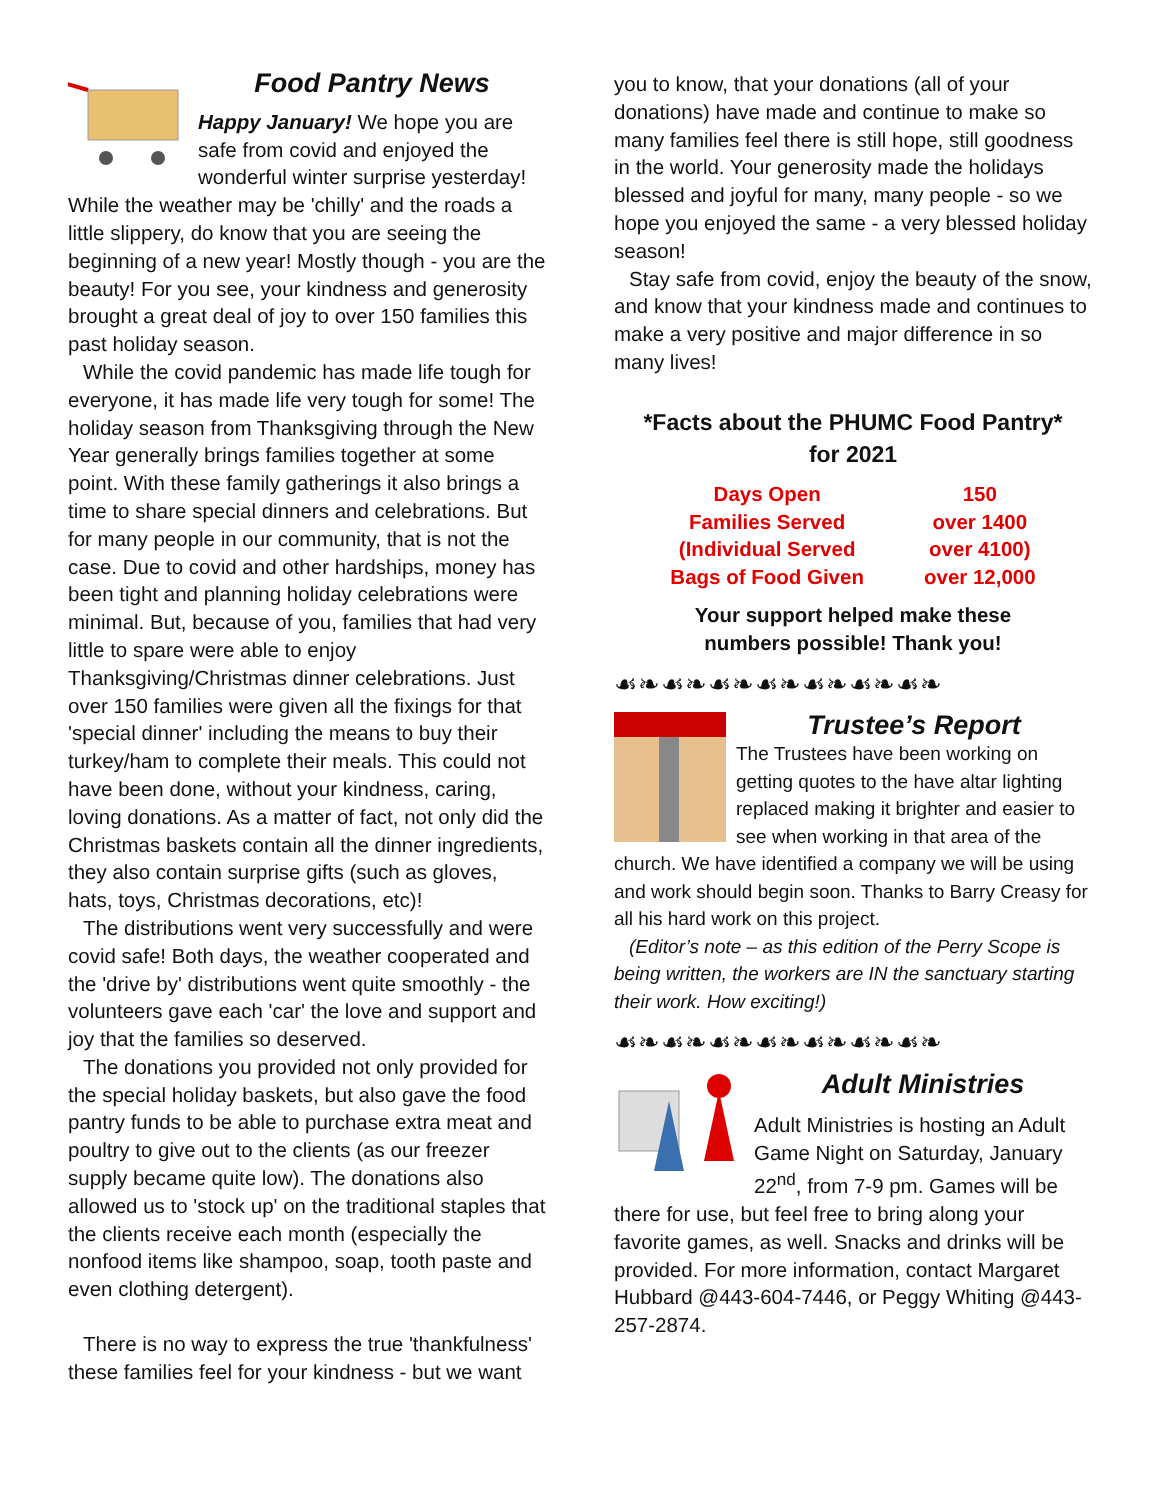Food Pantry News
Happy January! We hope you are safe from covid and enjoyed the wonderful winter surprise yesterday! While the weather may be 'chilly' and the roads a little slippery, do know that you are seeing the beginning of a new year! Mostly though - you are the beauty! For you see, your kindness and generosity brought a great deal of joy to over 150 families this past holiday season.
While the covid pandemic has made life tough for everyone, it has made life very tough for some! The holiday season from Thanksgiving through the New Year generally brings families together at some point. With these family gatherings it also brings a time to share special dinners and celebrations. But for many people in our community, that is not the case. Due to covid and other hardships, money has been tight and planning holiday celebrations were minimal. But, because of you, families that had very little to spare were able to enjoy Thanksgiving/Christmas dinner celebrations. Just over 150 families were given all the fixings for that 'special dinner' including the means to buy their turkey/ham to complete their meals. This could not have been done, without your kindness, caring, loving donations. As a matter of fact, not only did the Christmas baskets contain all the dinner ingredients, they also contain surprise gifts (such as gloves, hats, toys, Christmas decorations, etc)!
The distributions went very successfully and were covid safe! Both days, the weather cooperated and the 'drive by' distributions went quite smoothly - the volunteers gave each 'car' the love and support and joy that the families so deserved.
The donations you provided not only provided for the special holiday baskets, but also gave the food pantry funds to be able to purchase extra meat and poultry to give out to the clients (as our freezer supply became quite low). The donations also allowed us to 'stock up' on the traditional staples that the clients receive each month (especially the nonfood items like shampoo, soap, tooth paste and even clothing detergent).
There is no way to express the true 'thankfulness' these families feel for your kindness - but we want
you to know, that your donations (all of your donations) have made and continue to make so many families feel there is still hope, still goodness in the world. Your generosity made the holidays blessed and joyful for many, many people - so we hope you enjoyed the same - a very blessed holiday season!
Stay safe from covid, enjoy the beauty of the snow, and know that your kindness made and continues to make a very positive and major difference in so many lives!
*Facts about the PHUMC Food Pantry*
for 2021
| Days Open | 150 |
| Families Served | over 1400 |
| (Individual Served | over 4100) |
| Bags of Food Given | over 12,000 |
Your support helped make these
numbers possible! Thank you!
☙❧☙❧☙❧☙❧☙❧☙❧☙❧
Trustee’s Report
The Trustees have been working on getting quotes to the have altar lighting replaced making it brighter and easier to see when working in that area of the church. We have identified a company we will be using and work should begin soon. Thanks to Barry Creasy for all his hard work on this project.
(Editor’s note – as this edition of the Perry Scope is being written, the workers are IN the sanctuary starting their work. How exciting!)
☙❧☙❧☙❧☙❧☙❧☙❧☙❧
Adult Ministries
Adult Ministries is hosting an Adult Game Night on Saturday, January 22<sup>nd</sup>, from 7-9 pm. Games will be there for use, but feel free to bring along your favorite games, as well. Snacks and drinks will be provided. For more information, contact Margaret Hubbard @443-604-7446, or Peggy Whiting @443-257-2874.